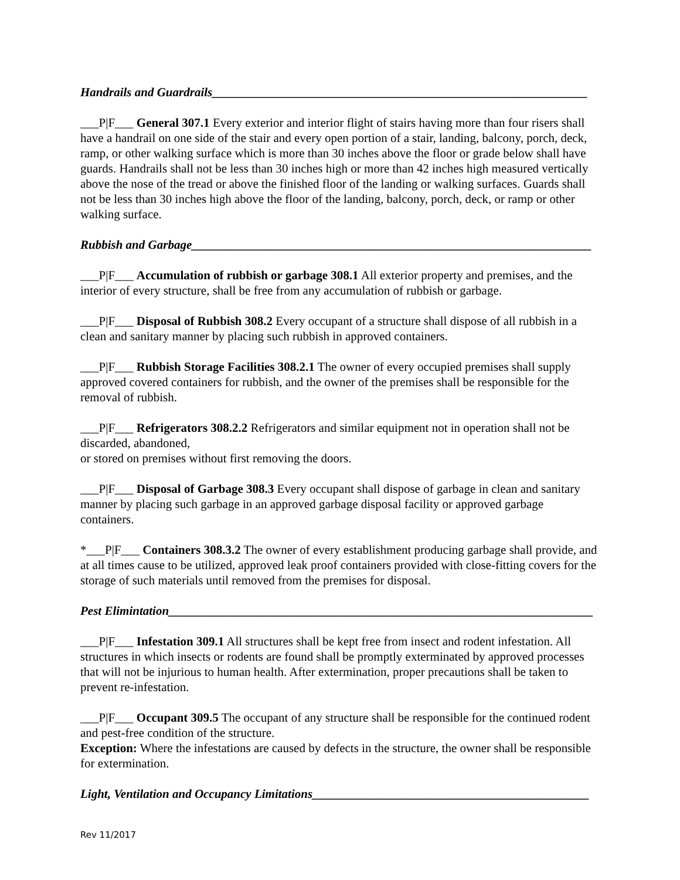Handrails and Guardrails_____________________________________________________________
___P|F___ General 307.1 Every exterior and interior flight of stairs having more than four risers shall have a handrail on one side of the stair and every open portion of a stair, landing, balcony, porch, deck, ramp, or other walking surface which is more than 30 inches above the floor or grade below shall have guards. Handrails shall not be less than 30 inches high or more than 42 inches high measured vertically above the nose of the tread or above the finished floor of the landing or walking surfaces. Guards shall not be less than 30 inches high above the floor of the landing, balcony, porch, deck, or ramp or other walking surface.
Rubbish and Garbage_________________________________________________________________
___P|F___ Accumulation of rubbish or garbage 308.1 All exterior property and premises, and the interior of every structure, shall be free from any accumulation of rubbish or garbage.
___P|F___ Disposal of Rubbish 308.2 Every occupant of a structure shall dispose of all rubbish in a clean and sanitary manner by placing such rubbish in approved containers.
___P|F___ Rubbish Storage Facilities 308.2.1 The owner of every occupied premises shall supply approved covered containers for rubbish, and the owner of the premises shall be responsible for the removal of rubbish.
___P|F___ Refrigerators 308.2.2 Refrigerators and similar equipment not in operation shall not be discarded, abandoned,
or stored on premises without first removing the doors.
___P|F___ Disposal of Garbage 308.3 Every occupant shall dispose of garbage in clean and sanitary manner by placing such garbage in an approved garbage disposal facility or approved garbage containers.
*___P|F___ Containers 308.3.2 The owner of every establishment producing garbage shall provide, and at all times cause to be utilized, approved leak proof containers provided with close-fitting covers for the storage of such materials until removed from the premises for disposal.
Pest Elimintation_____________________________________________________________________
___P|F___ Infestation 309.1 All structures shall be kept free from insect and rodent infestation. All structures in which insects or rodents are found shall be promptly exterminated by approved processes that will not be injurious to human health. After extermination, proper precautions shall be taken to prevent re-infestation.
___P|F___ Occupant 309.5 The occupant of any structure shall be responsible for the continued rodent and pest-free condition of the structure.
Exception: Where the infestations are caused by defects in the structure, the owner shall be responsible for extermination.
Light, Ventilation and Occupancy Limitations_____________________________________________
Rev 11/2017